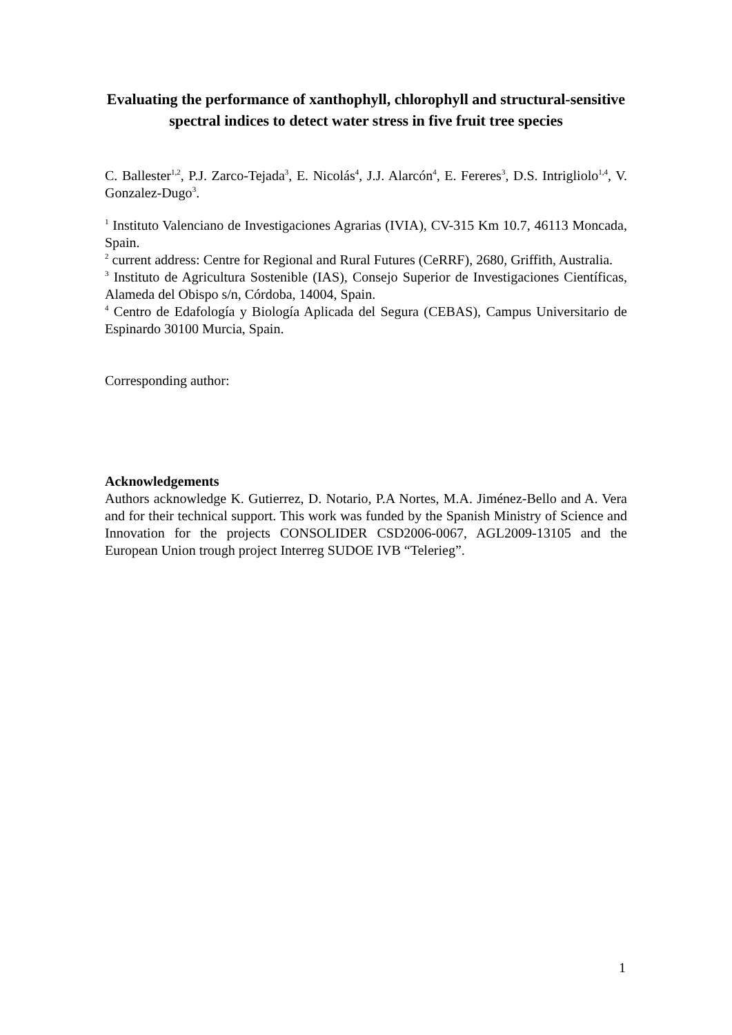Evaluating the performance of xanthophyll, chlorophyll and structural-sensitive spectral indices to detect water stress in five fruit tree species
C. Ballester<sup>1,2</sup>, P.J. Zarco-Tejada<sup>3</sup>, E. Nicolás<sup>4</sup>, J.J. Alarcón<sup>4</sup>, E. Fereres<sup>3</sup>, D.S. Intrigliolo<sup>1,4</sup>, V. Gonzalez-Dugo<sup>3</sup>.
<sup>1</sup> Instituto Valenciano de Investigaciones Agrarias (IVIA), CV-315 Km 10.7, 46113 Moncada, Spain.
<sup>2</sup> current address: Centre for Regional and Rural Futures (CeRRF), 2680, Griffith, Australia.
<sup>3</sup> Instituto de Agricultura Sostenible (IAS), Consejo Superior de Investigaciones Científicas, Alameda del Obispo s/n, Córdoba, 14004, Spain.
<sup>4</sup> Centro de Edafología y Biología Aplicada del Segura (CEBAS), Campus Universitario de Espinardo 30100 Murcia, Spain.
Corresponding author:
Acknowledgements
Authors acknowledge K. Gutierrez, D. Notario, P.A Nortes, M.A. Jiménez-Bello and A. Vera and for their technical support. This work was funded by the Spanish Ministry of Science and Innovation for the projects CONSOLIDER CSD2006-0067, AGL2009-13105 and the European Union trough project Interreg SUDOE IVB “Telerieg”.
1